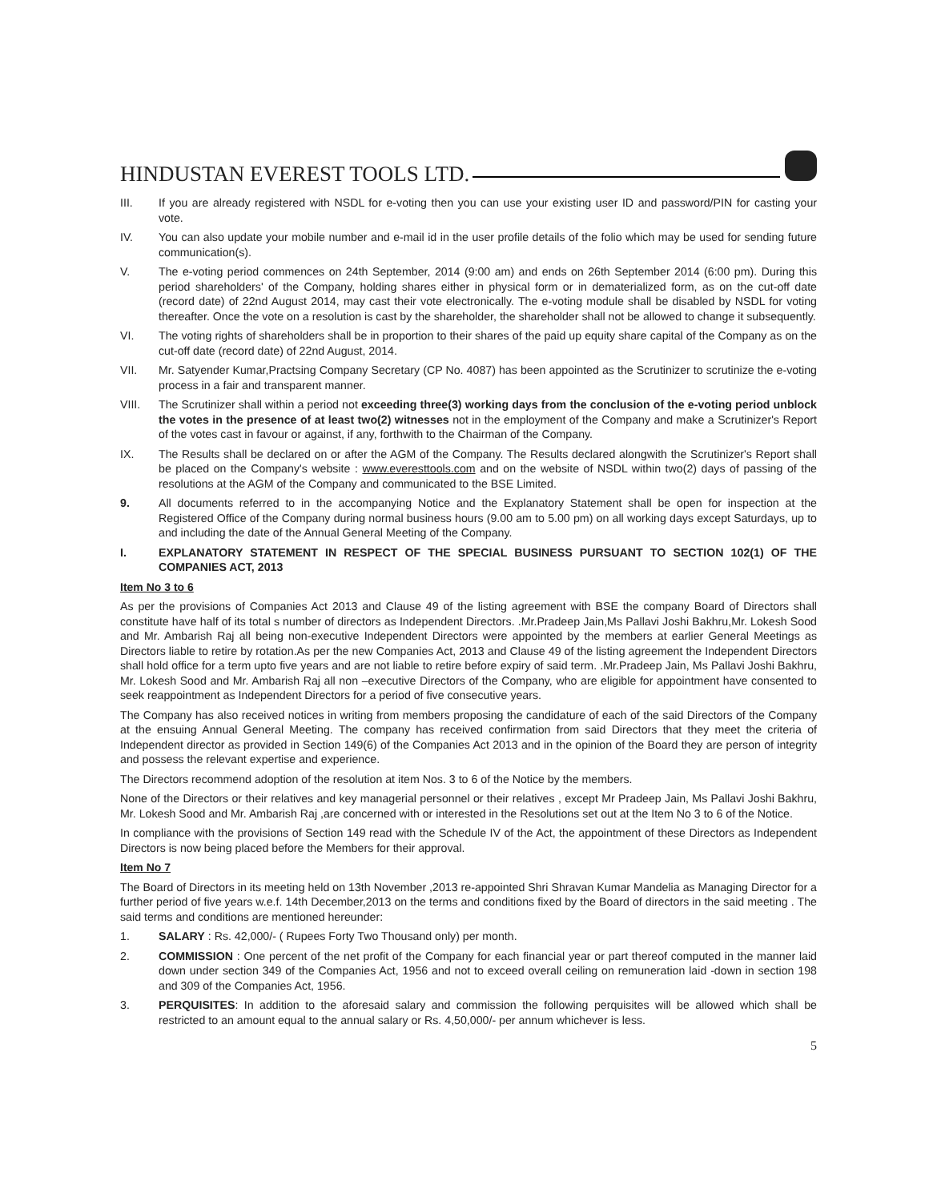HINDUSTAN EVEREST TOOLS LTD.
III. If you are already registered with NSDL for e-voting then you can use your existing user ID and password/PIN for casting your vote.
IV. You can also update your mobile number and e-mail id in the user profile details of the folio which may be used for sending future communication(s).
V. The e-voting period commences on 24th September, 2014 (9:00 am) and ends on 26th September 2014 (6:00 pm). During this period shareholders' of the Company, holding shares either in physical form or in dematerialized form, as on the cut-off date (record date) of 22nd August 2014, may cast their vote electronically. The e-voting module shall be disabled by NSDL for voting thereafter. Once the vote on a resolution is cast by the shareholder, the shareholder shall not be allowed to change it subsequently.
VI. The voting rights of shareholders shall be in proportion to their shares of the paid up equity share capital of the Company as on the cut-off date (record date) of 22nd August, 2014.
VII. Mr. Satyender Kumar,Practsing Company Secretary (CP No. 4087) has been appointed as the Scrutinizer to scrutinize the e-voting process in a fair and transparent manner.
VIII. The Scrutinizer shall within a period not exceeding three(3) working days from the conclusion of the e-voting period unblock the votes in the presence of at least two(2) witnesses not in the employment of the Company and make a Scrutinizer's Report of the votes cast in favour or against, if any, forthwith to the Chairman of the Company.
IX. The Results shall be declared on or after the AGM of the Company. The Results declared alongwith the Scrutinizer's Report shall be placed on the Company's website : www.everesttools.com and on the website of NSDL within two(2) days of passing of the resolutions at the AGM of the Company and communicated to the BSE Limited.
9. All documents referred to in the accompanying Notice and the Explanatory Statement shall be open for inspection at the Registered Office of the Company during normal business hours (9.00 am to 5.00 pm) on all working days except Saturdays, up to and including the date of the Annual General Meeting of the Company.
I. EXPLANATORY STATEMENT IN RESPECT OF THE SPECIAL BUSINESS PURSUANT TO SECTION 102(1) OF THE COMPANIES ACT, 2013
Item No 3 to 6
As per the provisions of Companies Act 2013 and Clause 49 of the listing agreement with BSE the company Board of Directors shall constitute have half of its total s number of directors as Independent Directors. .Mr.Pradeep Jain,Ms Pallavi Joshi Bakhru,Mr. Lokesh Sood and Mr. Ambarish Raj all being non-executive Independent Directors were appointed by the members at earlier General Meetings as Directors liable to retire by rotation.As per the new Companies Act, 2013 and Clause 49 of the listing agreement the Independent Directors shall hold office for a term upto five years and are not liable to retire before expiry of said term. .Mr.Pradeep Jain, Ms Pallavi Joshi Bakhru, Mr. Lokesh Sood and Mr. Ambarish Raj all non –executive Directors of the Company, who are eligible for appointment have consented to seek reappointment as Independent Directors for a period of five consecutive years.
The Company has also received notices in writing from members proposing the candidature of each of the said Directors of the Company at the ensuing Annual General Meeting. The company has received confirmation from said Directors that they meet the criteria of Independent director as provided in Section 149(6) of the Companies Act 2013 and in the opinion of the Board they are person of integrity and possess the relevant expertise and experience.
The Directors recommend adoption of the resolution at item Nos. 3 to 6 of the Notice by the members.
None of the Directors or their relatives and key managerial personnel or their relatives , except Mr Pradeep Jain, Ms Pallavi Joshi Bakhru, Mr. Lokesh Sood and Mr. Ambarish Raj ,are concerned with or interested in the Resolutions set out at the Item No 3 to 6 of the Notice.
In compliance with the provisions of Section 149 read with the Schedule IV of the Act, the appointment of these Directors as Independent Directors is now being placed before the Members for their approval.
Item No 7
The Board of Directors in its meeting held on 13th November ,2013 re-appointed Shri Shravan Kumar Mandelia as Managing Director for a further period of five years w.e.f. 14th December,2013 on the terms and conditions fixed by the Board of directors in the said meeting . The said terms and conditions are mentioned hereunder:
1. SALARY : Rs. 42,000/- ( Rupees Forty Two Thousand only) per month.
2. COMMISSION : One percent of the net profit of the Company for each financial year or part thereof computed in the manner laid down under section 349 of the Companies Act, 1956 and not to exceed overall ceiling on remuneration laid -down in section 198 and 309 of the Companies Act, 1956.
3. PERQUISITES: In addition to the aforesaid salary and commission the following perquisites will be allowed which shall be restricted to an amount equal to the annual salary or Rs. 4,50,000/- per annum whichever is less.
5